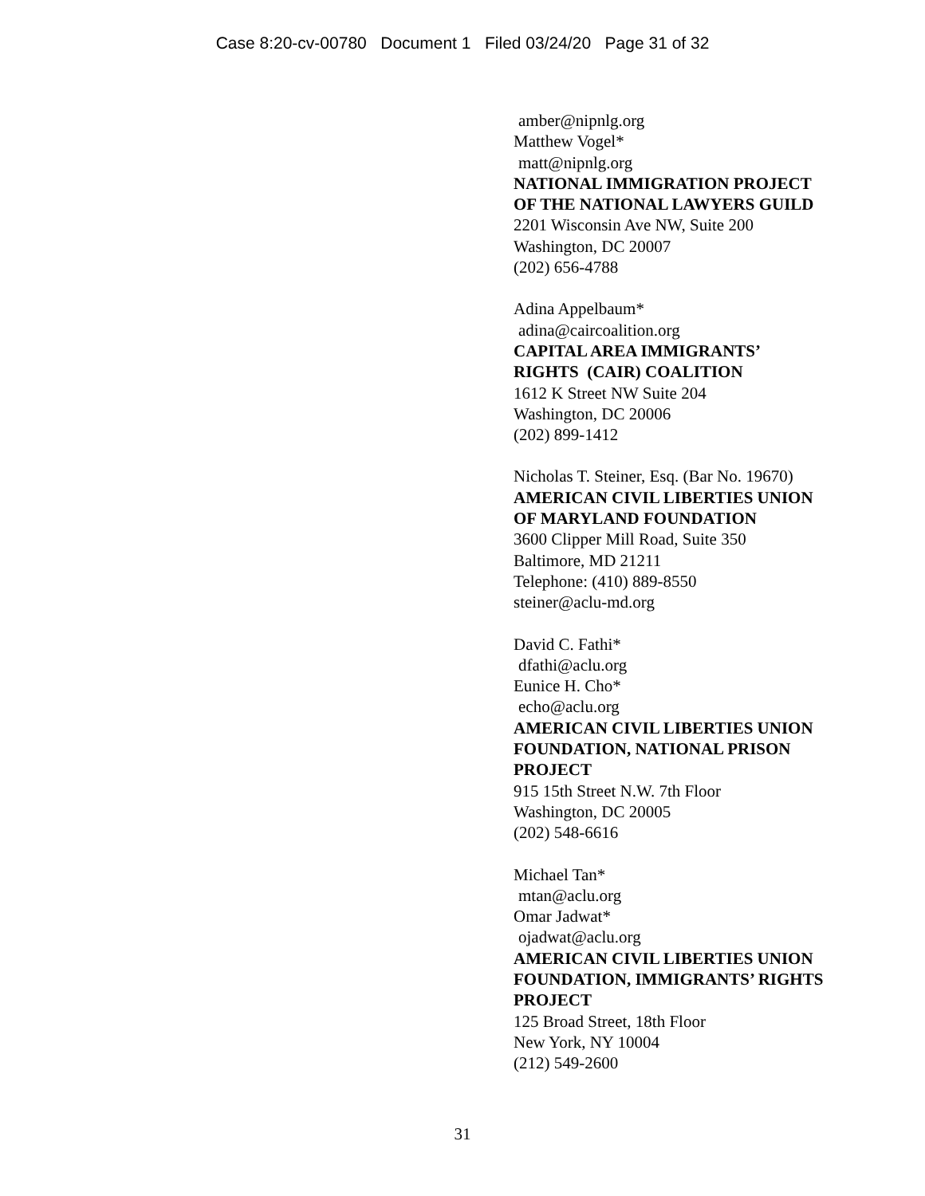Case 8:20-cv-00780 Document 1 Filed 03/24/20 Page 31 of 32
amber@nipnlg.org
Matthew Vogel*
matt@nipnlg.org
NATIONAL IMMIGRATION PROJECT
OF THE NATIONAL LAWYERS GUILD
2201 Wisconsin Ave NW, Suite 200
Washington, DC 20007
(202) 656-4788
Adina Appelbaum*
adina@caircoalition.org
CAPITAL AREA IMMIGRANTS’
RIGHTS (CAIR) COALITION
1612 K Street NW Suite 204
Washington, DC 20006
(202) 899-1412
Nicholas T. Steiner, Esq. (Bar No. 19670)
AMERICAN CIVIL LIBERTIES UNION
OF MARYLAND FOUNDATION
3600 Clipper Mill Road, Suite 350
Baltimore, MD 21211
Telephone: (410) 889-8550
steiner@aclu-md.org
David C. Fathi*
dfathi@aclu.org
Eunice H. Cho*
echo@aclu.org
AMERICAN CIVIL LIBERTIES UNION
FOUNDATION, NATIONAL PRISON
PROJECT
915 15th Street N.W. 7th Floor
Washington, DC 20005
(202) 548-6616
Michael Tan*
mtan@aclu.org
Omar Jadwat*
ojadwat@aclu.org
AMERICAN CIVIL LIBERTIES UNION
FOUNDATION, IMMIGRANTS’ RIGHTS
PROJECT
125 Broad Street, 18th Floor
New York, NY 10004
(212) 549-2600
31